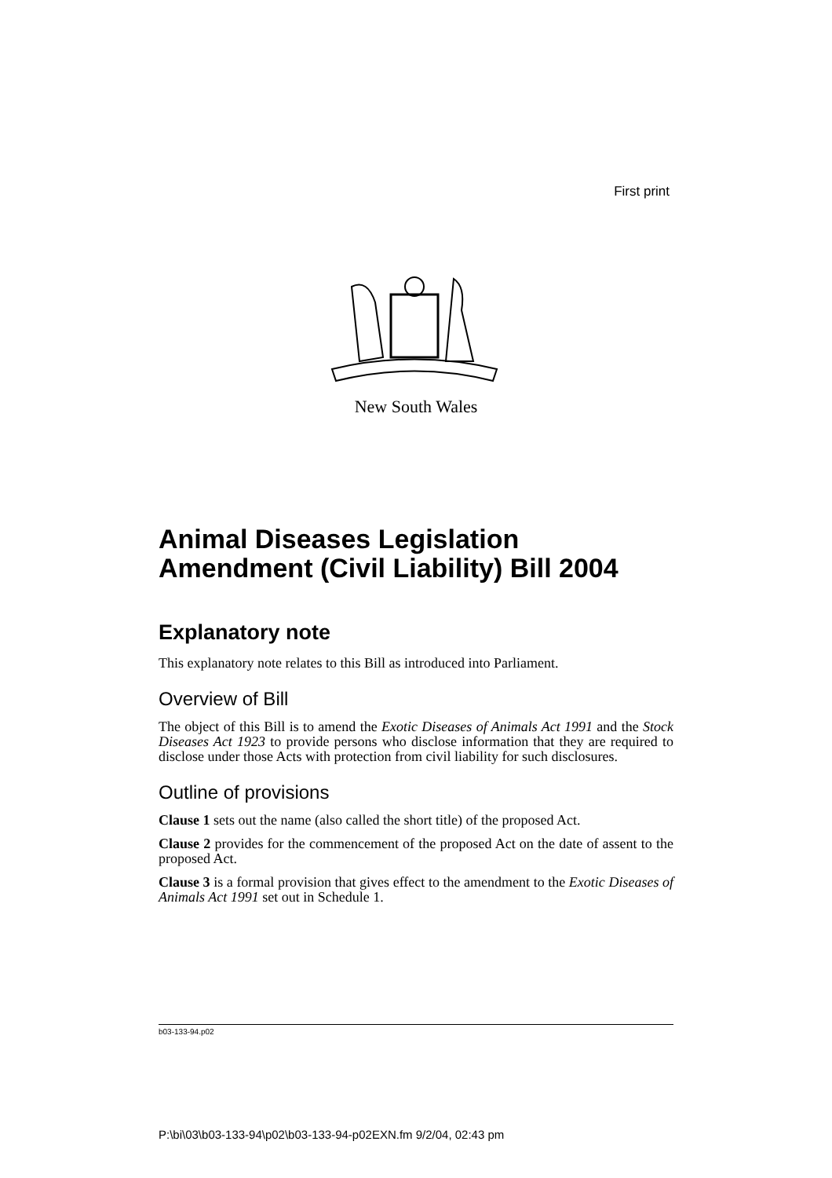First print
New South Wales
Animal Diseases Legislation Amendment (Civil Liability) Bill 2004
Explanatory note
This explanatory note relates to this Bill as introduced into Parliament.
Overview of Bill
The object of this Bill is to amend the Exotic Diseases of Animals Act 1991 and the Stock Diseases Act 1923 to provide persons who disclose information that they are required to disclose under those Acts with protection from civil liability for such disclosures.
Outline of provisions
Clause 1 sets out the name (also called the short title) of the proposed Act.
Clause 2 provides for the commencement of the proposed Act on the date of assent to the proposed Act.
Clause 3 is a formal provision that gives effect to the amendment to the Exotic Diseases of Animals Act 1991 set out in Schedule 1.
b03-133-94.p02
P:\bi\03\b03-133-94\p02\b03-133-94-p02EXN.fm 9/2/04, 02:43 pm